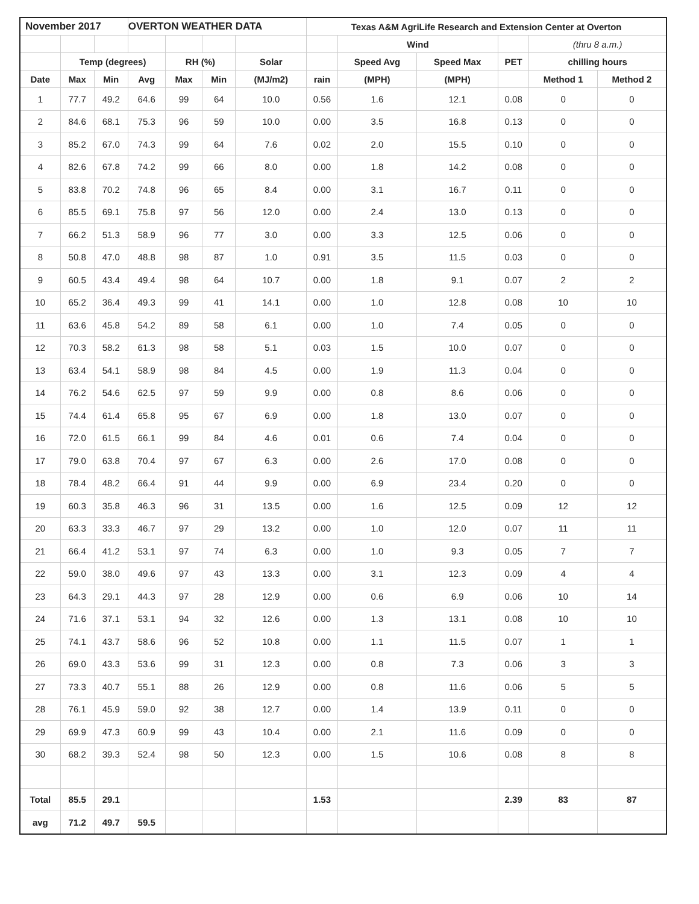| November 2017 | | | OVERTON WEATHER DATA | | | | Texas A&M AgriLife Research and Extension Center at Overton | | | | | |
| --- | --- | --- | --- | --- | --- | --- | --- | --- | --- | --- | --- | --- |
| | | | | | | | | Wind | | | (thru 8 a.m.) | |
| | Temp (degrees) | | | RH (%) | | Solar | | Speed Avg | Speed Max | PET | chilling hours | |
| Date | Max | Min | Avg | Max | Min | (MJ/m2) | rain | (MPH) | (MPH) | | Method 1 | Method 2 |
| 1 | 77.7 | 49.2 | 64.6 | 99 | 64 | 10.0 | 0.56 | 1.6 | 12.1 | 0.08 | 0 | 0 |
| 2 | 84.6 | 68.1 | 75.3 | 96 | 59 | 10.0 | 0.00 | 3.5 | 16.8 | 0.13 | 0 | 0 |
| 3 | 85.2 | 67.0 | 74.3 | 99 | 64 | 7.6 | 0.02 | 2.0 | 15.5 | 0.10 | 0 | 0 |
| 4 | 82.6 | 67.8 | 74.2 | 99 | 66 | 8.0 | 0.00 | 1.8 | 14.2 | 0.08 | 0 | 0 |
| 5 | 83.8 | 70.2 | 74.8 | 96 | 65 | 8.4 | 0.00 | 3.1 | 16.7 | 0.11 | 0 | 0 |
| 6 | 85.5 | 69.1 | 75.8 | 97 | 56 | 12.0 | 0.00 | 2.4 | 13.0 | 0.13 | 0 | 0 |
| 7 | 66.2 | 51.3 | 58.9 | 96 | 77 | 3.0 | 0.00 | 3.3 | 12.5 | 0.06 | 0 | 0 |
| 8 | 50.8 | 47.0 | 48.8 | 98 | 87 | 1.0 | 0.91 | 3.5 | 11.5 | 0.03 | 0 | 0 |
| 9 | 60.5 | 43.4 | 49.4 | 98 | 64 | 10.7 | 0.00 | 1.8 | 9.1 | 0.07 | 2 | 2 |
| 10 | 65.2 | 36.4 | 49.3 | 99 | 41 | 14.1 | 0.00 | 1.0 | 12.8 | 0.08 | 10 | 10 |
| 11 | 63.6 | 45.8 | 54.2 | 89 | 58 | 6.1 | 0.00 | 1.0 | 7.4 | 0.05 | 0 | 0 |
| 12 | 70.3 | 58.2 | 61.3 | 98 | 58 | 5.1 | 0.03 | 1.5 | 10.0 | 0.07 | 0 | 0 |
| 13 | 63.4 | 54.1 | 58.9 | 98 | 84 | 4.5 | 0.00 | 1.9 | 11.3 | 0.04 | 0 | 0 |
| 14 | 76.2 | 54.6 | 62.5 | 97 | 59 | 9.9 | 0.00 | 0.8 | 8.6 | 0.06 | 0 | 0 |
| 15 | 74.4 | 61.4 | 65.8 | 95 | 67 | 6.9 | 0.00 | 1.8 | 13.0 | 0.07 | 0 | 0 |
| 16 | 72.0 | 61.5 | 66.1 | 99 | 84 | 4.6 | 0.01 | 0.6 | 7.4 | 0.04 | 0 | 0 |
| 17 | 79.0 | 63.8 | 70.4 | 97 | 67 | 6.3 | 0.00 | 2.6 | 17.0 | 0.08 | 0 | 0 |
| 18 | 78.4 | 48.2 | 66.4 | 91 | 44 | 9.9 | 0.00 | 6.9 | 23.4 | 0.20 | 0 | 0 |
| 19 | 60.3 | 35.8 | 46.3 | 96 | 31 | 13.5 | 0.00 | 1.6 | 12.5 | 0.09 | 12 | 12 |
| 20 | 63.3 | 33.3 | 46.7 | 97 | 29 | 13.2 | 0.00 | 1.0 | 12.0 | 0.07 | 11 | 11 |
| 21 | 66.4 | 41.2 | 53.1 | 97 | 74 | 6.3 | 0.00 | 1.0 | 9.3 | 0.05 | 7 | 7 |
| 22 | 59.0 | 38.0 | 49.6 | 97 | 43 | 13.3 | 0.00 | 3.1 | 12.3 | 0.09 | 4 | 4 |
| 23 | 64.3 | 29.1 | 44.3 | 97 | 28 | 12.9 | 0.00 | 0.6 | 6.9 | 0.06 | 10 | 14 |
| 24 | 71.6 | 37.1 | 53.1 | 94 | 32 | 12.6 | 0.00 | 1.3 | 13.1 | 0.08 | 10 | 10 |
| 25 | 74.1 | 43.7 | 58.6 | 96 | 52 | 10.8 | 0.00 | 1.1 | 11.5 | 0.07 | 1 | 1 |
| 26 | 69.0 | 43.3 | 53.6 | 99 | 31 | 12.3 | 0.00 | 0.8 | 7.3 | 0.06 | 3 | 3 |
| 27 | 73.3 | 40.7 | 55.1 | 88 | 26 | 12.9 | 0.00 | 0.8 | 11.6 | 0.06 | 5 | 5 |
| 28 | 76.1 | 45.9 | 59.0 | 92 | 38 | 12.7 | 0.00 | 1.4 | 13.9 | 0.11 | 0 | 0 |
| 29 | 69.9 | 47.3 | 60.9 | 99 | 43 | 10.4 | 0.00 | 2.1 | 11.6 | 0.09 | 0 | 0 |
| 30 | 68.2 | 39.3 | 52.4 | 98 | 50 | 12.3 | 0.00 | 1.5 | 10.6 | 0.08 | 8 | 8 |
| Total | 85.5 | 29.1 | | | | | 1.53 | | | 2.39 | 83 | 87 |
| avg | 71.2 | 49.7 | 59.5 | | | | | | | | | |